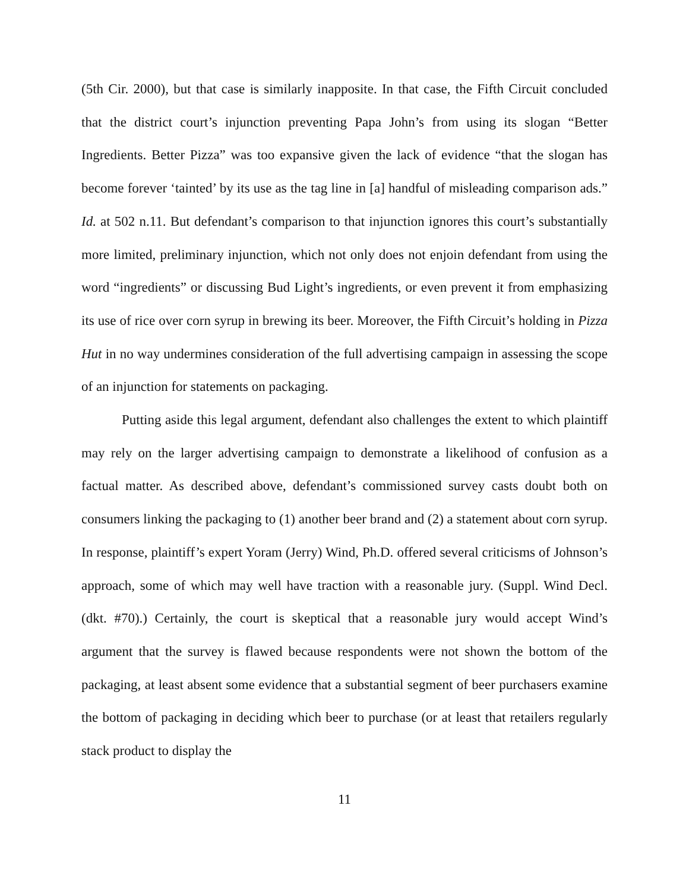(5th Cir. 2000), but that case is similarly inapposite. In that case, the Fifth Circuit concluded that the district court’s injunction preventing Papa John’s from using its slogan “Better Ingredients. Better Pizza” was too expansive given the lack of evidence “that the slogan has become forever ‘tainted’ by its use as the tag line in [a] handful of misleading comparison ads.” Id. at 502 n.11. But defendant’s comparison to that injunction ignores this court’s substantially more limited, preliminary injunction, which not only does not enjoin defendant from using the word “ingredients” or discussing Bud Light’s ingredients, or even prevent it from emphasizing its use of rice over corn syrup in brewing its beer. Moreover, the Fifth Circuit’s holding in Pizza Hut in no way undermines consideration of the full advertising campaign in assessing the scope of an injunction for statements on packaging.
Putting aside this legal argument, defendant also challenges the extent to which plaintiff may rely on the larger advertising campaign to demonstrate a likelihood of confusion as a factual matter. As described above, defendant’s commissioned survey casts doubt both on consumers linking the packaging to (1) another beer brand and (2) a statement about corn syrup. In response, plaintiff’s expert Yoram (Jerry) Wind, Ph.D. offered several criticisms of Johnson’s approach, some of which may well have traction with a reasonable jury. (Suppl. Wind Decl. (dkt. #70).) Certainly, the court is skeptical that a reasonable jury would accept Wind’s argument that the survey is flawed because respondents were not shown the bottom of the packaging, at least absent some evidence that a substantial segment of beer purchasers examine the bottom of packaging in deciding which beer to purchase (or at least that retailers regularly stack product to display the
11